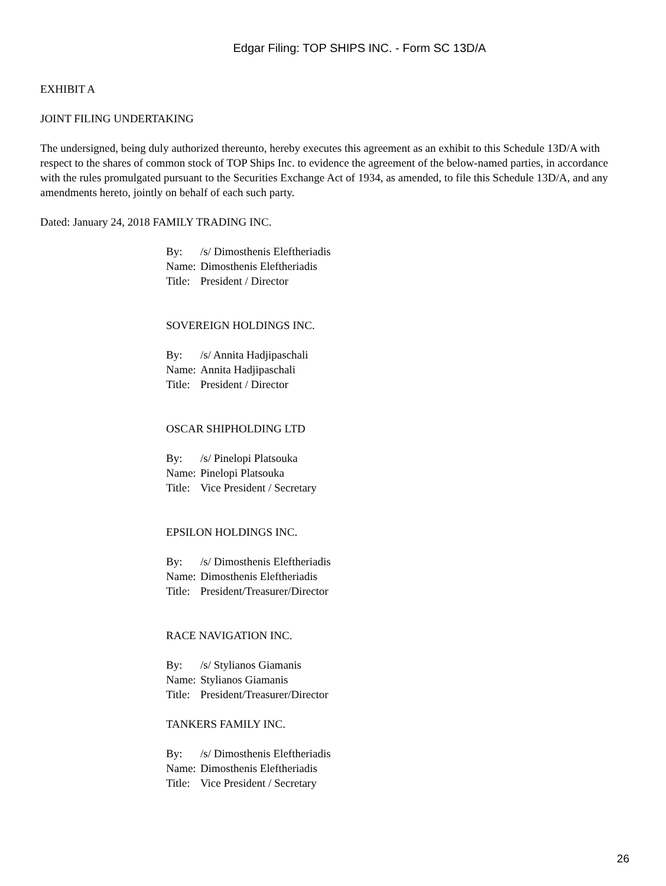Edgar Filing: TOP SHIPS INC. - Form SC 13D/A
EXHIBIT A
JOINT FILING UNDERTAKING
The undersigned, being duly authorized thereunto, hereby executes this agreement as an exhibit to this Schedule 13D/A with respect to the shares of common stock of TOP Ships Inc. to evidence the agreement of the below-named parties, in accordance with the rules promulgated pursuant to the Securities Exchange Act of 1934, as amended, to file this Schedule 13D/A, and any amendments hereto, jointly on behalf of each such party.
Dated: January 24, 2018 FAMILY TRADING INC.
| By: | /s/ Dimosthenis Eleftheriadis |
| Name: | Dimosthenis Eleftheriadis |
| Title: | President / Director |
SOVEREIGN HOLDINGS INC.
| By: | /s/ Annita Hadjipaschali |
| Name: | Annita Hadjipaschali |
| Title: | President / Director |
OSCAR SHIPHOLDING LTD
| By: | /s/ Pinelopi Platsouka |
| Name: | Pinelopi Platsouka |
| Title: | Vice President / Secretary |
EPSILON HOLDINGS INC.
| By: | /s/ Dimosthenis Eleftheriadis |
| Name: | Dimosthenis Eleftheriadis |
| Title: | President/Treasurer/Director |
RACE NAVIGATION INC.
| By: | /s/ Stylianos Giamanis |
| Name: | Stylianos Giamanis |
| Title: | President/Treasurer/Director |
TANKERS FAMILY INC.
| By: | /s/ Dimosthenis Eleftheriadis |
| Name: | Dimosthenis Eleftheriadis |
| Title: | Vice President / Secretary |
26